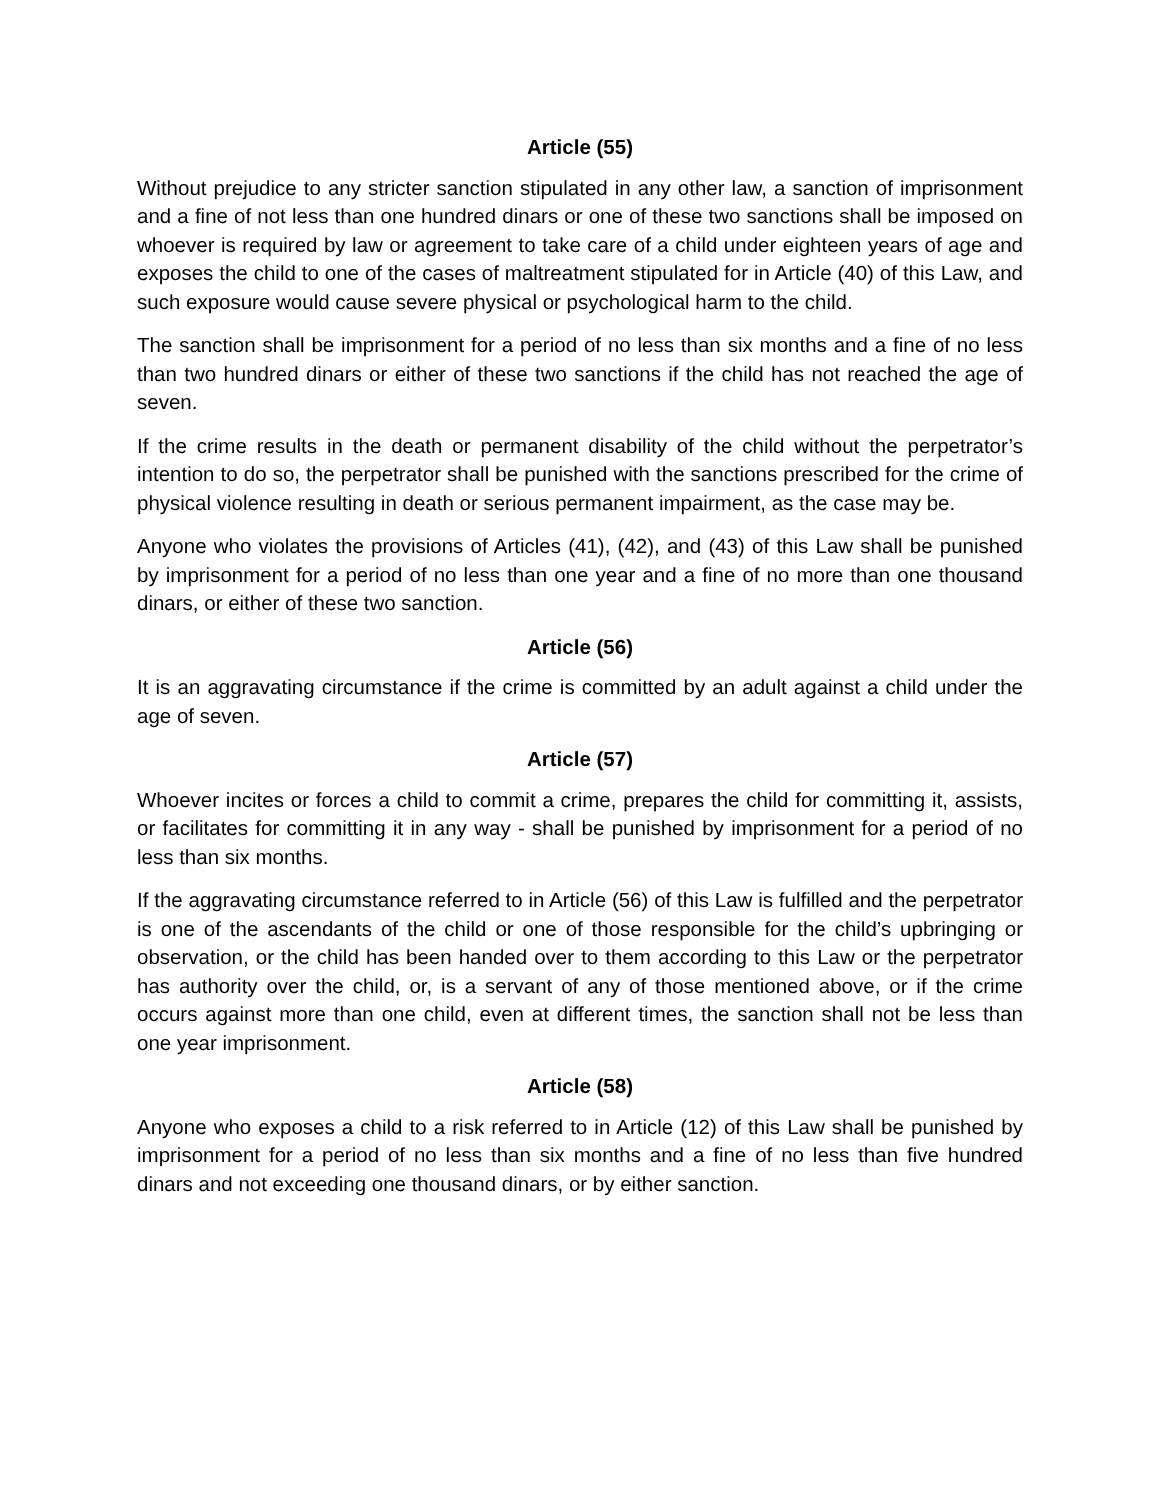Article (55)
Without prejudice to any stricter sanction stipulated in any other law, a sanction of imprisonment and a fine of not less than one hundred dinars or one of these two sanctions shall be imposed on whoever is required by law or agreement to take care of a child under eighteen years of age and exposes the child to one of the cases of maltreatment stipulated for in Article (40) of this Law, and such exposure would cause severe physical or psychological harm to the child.
The sanction shall be imprisonment for a period of no less than six months and a fine of no less than two hundred dinars or either of these two sanctions if the child has not reached the age of seven.
If the crime results in the death or permanent disability of the child without the perpetrator’s intention to do so, the perpetrator shall be punished with the sanctions prescribed for the crime of physical violence resulting in death or serious permanent impairment, as the case may be.
Anyone who violates the provisions of Articles (41), (42), and (43) of this Law shall be punished by imprisonment for a period of no less than one year and a fine of no more than one thousand dinars, or either of these two sanction.
Article (56)
It is an aggravating circumstance if the crime is committed by an adult against a child under the age of seven.
Article (57)
Whoever incites or forces a child to commit a crime, prepares the child for committing it, assists, or facilitates for committing it in any way - shall be punished by imprisonment for a period of no less than six months.
If the aggravating circumstance referred to in Article (56) of this Law is fulfilled and the perpetrator is one of the ascendants of the child or one of those responsible for the child’s upbringing or observation, or the child has been handed over to them according to this Law or the perpetrator has authority over the child, or, is a servant of any of those mentioned above, or if the crime occurs against more than one child, even at different times, the sanction shall not be less than one year imprisonment.
Article (58)
Anyone who exposes a child to a risk referred to in Article (12) of this Law shall be punished by imprisonment for a period of no less than six months and a fine of no less than five hundred dinars and not exceeding one thousand dinars, or by either sanction.